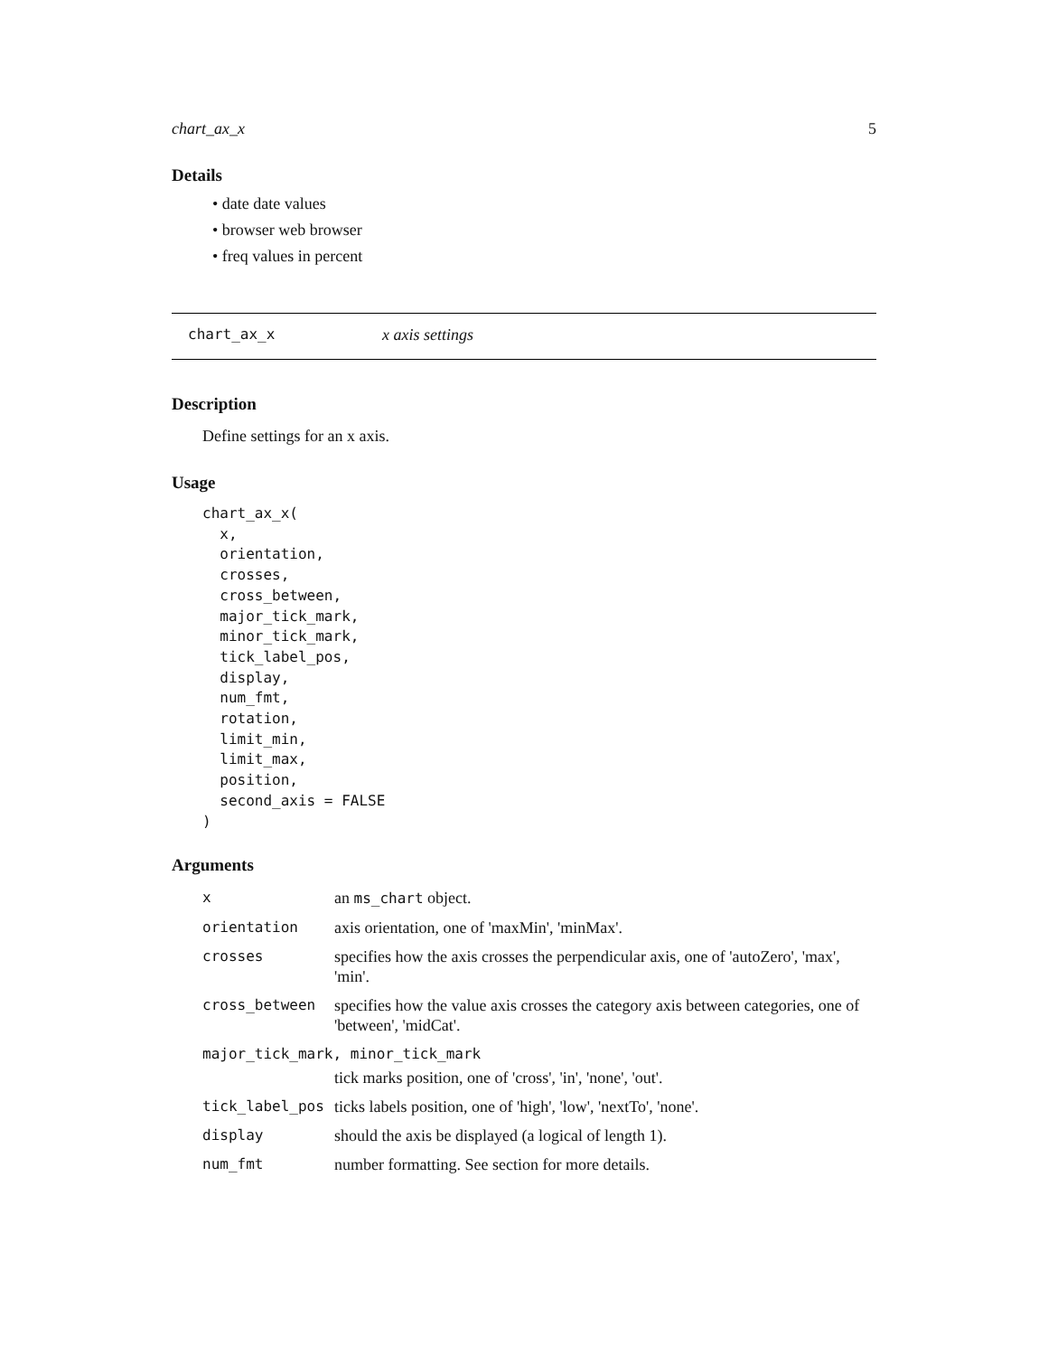chart_ax_x 5
Details
• date date values
• browser web browser
• freq values in percent
chart_ax_x x axis settings
Description
Define settings for an x axis.
Usage
chart_ax_x(
  x,
  orientation,
  crosses,
  cross_between,
  major_tick_mark,
  minor_tick_mark,
  tick_label_pos,
  display,
  num_fmt,
  rotation,
  limit_min,
  limit_max,
  position,
  second_axis = FALSE
)
Arguments
| x | an ms_chart object. |
| orientation | axis orientation, one of 'maxMin', 'minMax'. |
| crosses | specifies how the axis crosses the perpendicular axis, one of 'autoZero', 'max', 'min'. |
| cross_between | specifies how the value axis crosses the category axis between categories, one of 'between', 'midCat'. |
| major_tick_mark, minor_tick_mark | |
| | tick marks position, one of 'cross', 'in', 'none', 'out'. |
| tick_label_pos | ticks labels position, one of 'high', 'low', 'nextTo', 'none'. |
| display | should the axis be displayed (a logical of length 1). |
| num_fmt | number formatting. See section for more details. |